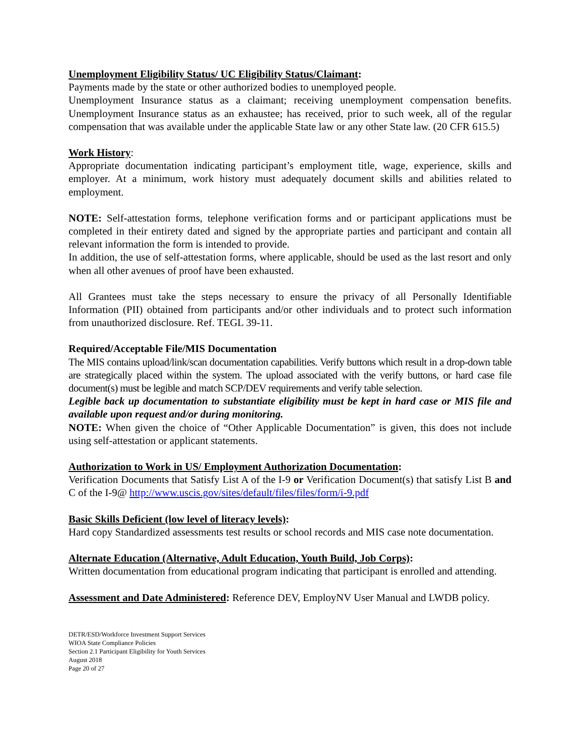Unemployment Eligibility Status/ UC Eligibility Status/Claimant:
Payments made by the state or other authorized bodies to unemployed people.
Unemployment Insurance status as a claimant; receiving unemployment compensation benefits. Unemployment Insurance status as an exhaustee; has received, prior to such week, all of the regular compensation that was available under the applicable State law or any other State law. (20 CFR 615.5)
Work History:
Appropriate documentation indicating participant’s employment title, wage, experience, skills and employer. At a minimum, work history must adequately document skills and abilities related to employment.
NOTE: Self-attestation forms, telephone verification forms and or participant applications must be completed in their entirety dated and signed by the appropriate parties and participant and contain all relevant information the form is intended to provide.
In addition, the use of self-attestation forms, where applicable, should be used as the last resort and only when all other avenues of proof have been exhausted.
All Grantees must take the steps necessary to ensure the privacy of all Personally Identifiable Information (PII) obtained from participants and/or other individuals and to protect such information from unauthorized disclosure. Ref. TEGL 39-11.
Required/Acceptable File/MIS Documentation
The MIS contains upload/link/scan documentation capabilities. Verify buttons which result in a drop-down table are strategically placed within the system. The upload associated with the verify buttons, or hard case file document(s) must be legible and match SCP/DEV requirements and verify table selection.
Legible back up documentation to substantiate eligibility must be kept in hard case or MIS file and available upon request and/or during monitoring.
NOTE: When given the choice of “Other Applicable Documentation” is given, this does not include using self-attestation or applicant statements.
Authorization to Work in US/ Employment Authorization Documentation:
Verification Documents that Satisfy List A of the I-9 or Verification Document(s) that satisfy List B and C of the I-9@ http://www.uscis.gov/sites/default/files/files/form/i-9.pdf
Basic Skills Deficient (low level of literacy levels):
Hard copy Standardized assessments test results or school records and MIS case note documentation.
Alternate Education (Alternative, Adult Education, Youth Build, Job Corps):
Written documentation from educational program indicating that participant is enrolled and attending.
Assessment and Date Administered: Reference DEV, EmployNV User Manual and LWDB policy.
DETR/ESD/Workforce Investment Support Services
WIOA State Compliance Policies
Section 2.1 Participant Eligibility for Youth Services
August 2018
Page 20 of 27